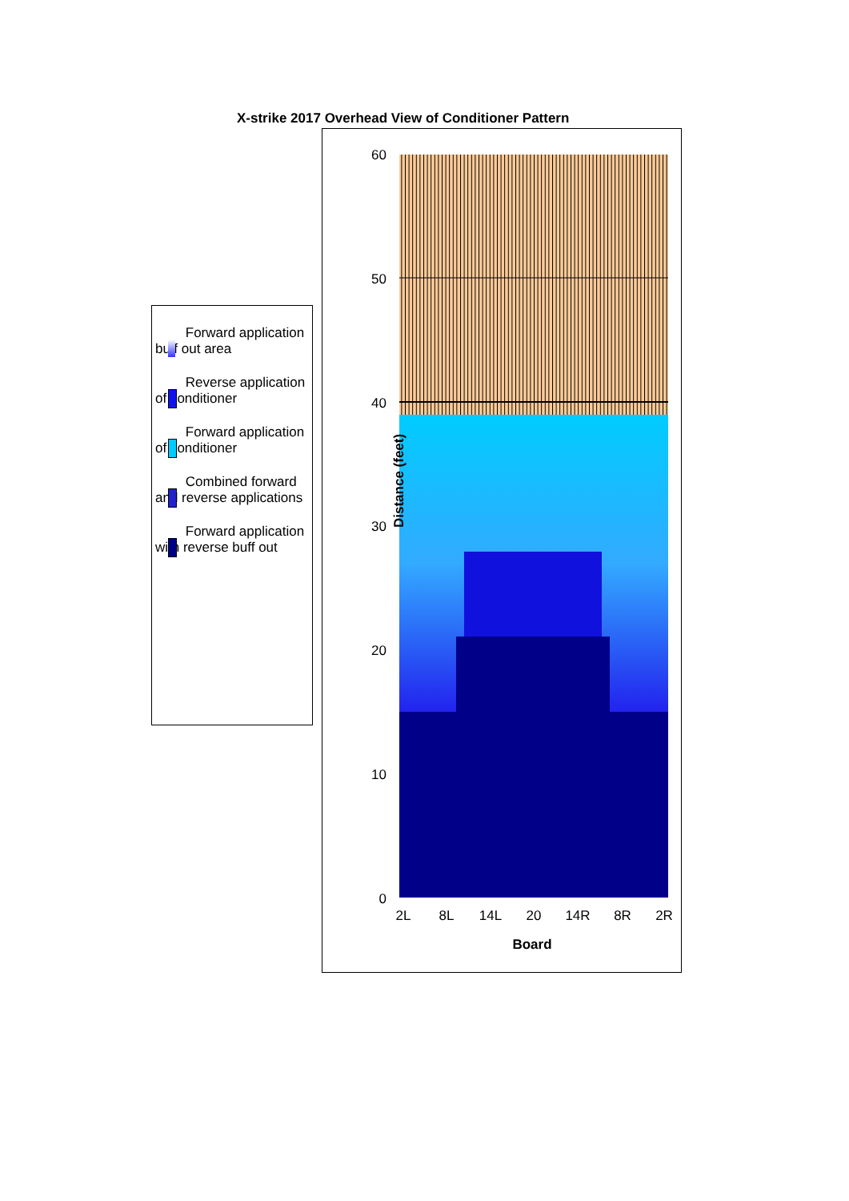X-strike 2017 Overhead View of Conditioner Pattern
Forward application buff out area
Reverse application of conditioner
Forward application of conditioner
Combined forward and reverse applications
Forward application with reverse buff out
Distance (feet)
60
50
40
30
20
10
0
2L
8L
14L
20
14R
8R
2R
Board